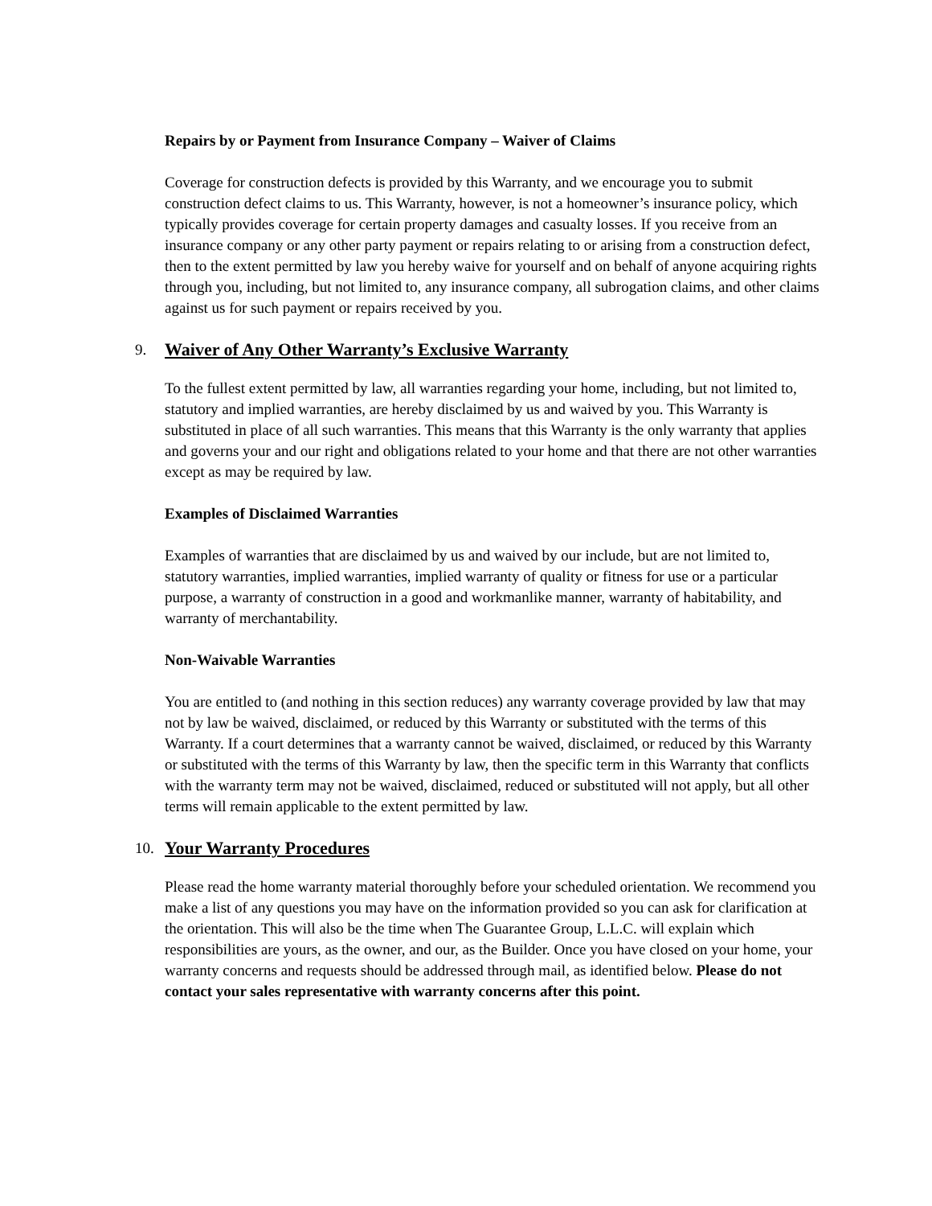Repairs by or Payment from Insurance Company – Waiver of Claims
Coverage for construction defects is provided by this Warranty, and we encourage you to submit construction defect claims to us. This Warranty, however, is not a homeowner’s insurance policy, which typically provides coverage for certain property damages and casualty losses. If you receive from an insurance company or any other party payment or repairs relating to or arising from a construction defect, then to the extent permitted by law you hereby waive for yourself and on behalf of anyone acquiring rights through you, including, but not limited to, any insurance company, all subrogation claims, and other claims against us for such payment or repairs received by you.
9. Waiver of Any Other Warranty’s Exclusive Warranty
To the fullest extent permitted by law, all warranties regarding your home, including, but not limited to, statutory and implied warranties, are hereby disclaimed by us and waived by you. This Warranty is substituted in place of all such warranties. This means that this Warranty is the only warranty that applies and governs your and our right and obligations related to your home and that there are not other warranties except as may be required by law.
Examples of Disclaimed Warranties
Examples of warranties that are disclaimed by us and waived by our include, but are not limited to, statutory warranties, implied warranties, implied warranty of quality or fitness for use or a particular purpose, a warranty of construction in a good and workmanlike manner, warranty of habitability, and warranty of merchantability.
Non-Waivable Warranties
You are entitled to (and nothing in this section reduces) any warranty coverage provided by law that may not by law be waived, disclaimed, or reduced by this Warranty or substituted with the terms of this Warranty. If a court determines that a warranty cannot be waived, disclaimed, or reduced by this Warranty or substituted with the terms of this Warranty by law, then the specific term in this Warranty that conflicts with the warranty term may not be waived, disclaimed, reduced or substituted will not apply, but all other terms will remain applicable to the extent permitted by law.
10. Your Warranty Procedures
Please read the home warranty material thoroughly before your scheduled orientation. We recommend you make a list of any questions you may have on the information provided so you can ask for clarification at the orientation. This will also be the time when The Guarantee Group, L.L.C. will explain which responsibilities are yours, as the owner, and our, as the Builder. Once you have closed on your home, your warranty concerns and requests should be addressed through mail, as identified below. Please do not contact your sales representative with warranty concerns after this point.